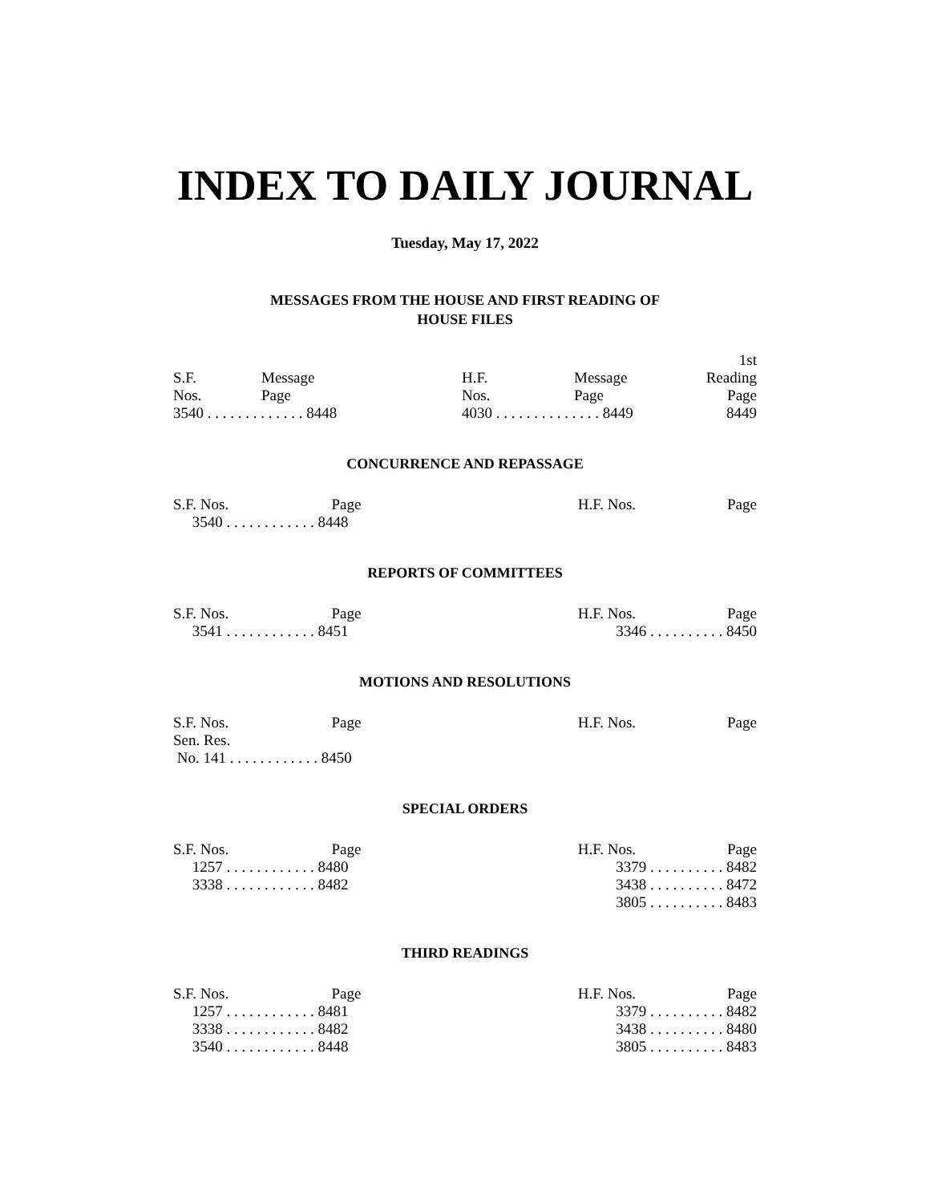INDEX TO DAILY JOURNAL
Tuesday, May 17, 2022
MESSAGES FROM THE HOUSE AND FIRST READING OF
HOUSE FILES
| S.F. Nos. | Message Page | H.F. Nos. | Message Page | 1st Reading Page |
| --- | --- | --- | --- | --- |
| 3540 . . . . . . . . . . . . . 8448 | | 4030 . . . . . . . . . . . . . . 8449 | | 8449 |
CONCURRENCE AND REPASSAGE
| S.F. Nos. Page | H.F. Nos. Page |
| --- | --- |
| 3540 . . . . . . . . . . . . 8448 | |
REPORTS OF COMMITTEES
| S.F. Nos. Page | H.F. Nos. Page |
| --- | --- |
| 3541 . . . . . . . . . . . . 8451 | 3346 . . . . . . . . . . 8450 |
MOTIONS AND RESOLUTIONS
| S.F. Nos. Page | H.F. Nos. Page |
| --- | --- |
| Sen. Res. No. 141 . . . . . . . . . . . . 8450 | |
SPECIAL ORDERS
| S.F. Nos. Page | H.F. Nos. Page |
| --- | --- |
| 1257 . . . . . . . . . . . . 8480 | 3379 . . . . . . . . . . 8482 |
| 3338 . . . . . . . . . . . . 8482 | 3438 . . . . . . . . . . 8472 |
| | 3805 . . . . . . . . . . 8483 |
THIRD READINGS
| S.F. Nos. Page | H.F. Nos. Page |
| --- | --- |
| 1257 . . . . . . . . . . . . 8481 | 3379 . . . . . . . . . . 8482 |
| 3338 . . . . . . . . . . . . 8482 | 3438 . . . . . . . . . . 8480 |
| 3540 . . . . . . . . . . . . 8448 | 3805 . . . . . . . . . . 8483 |